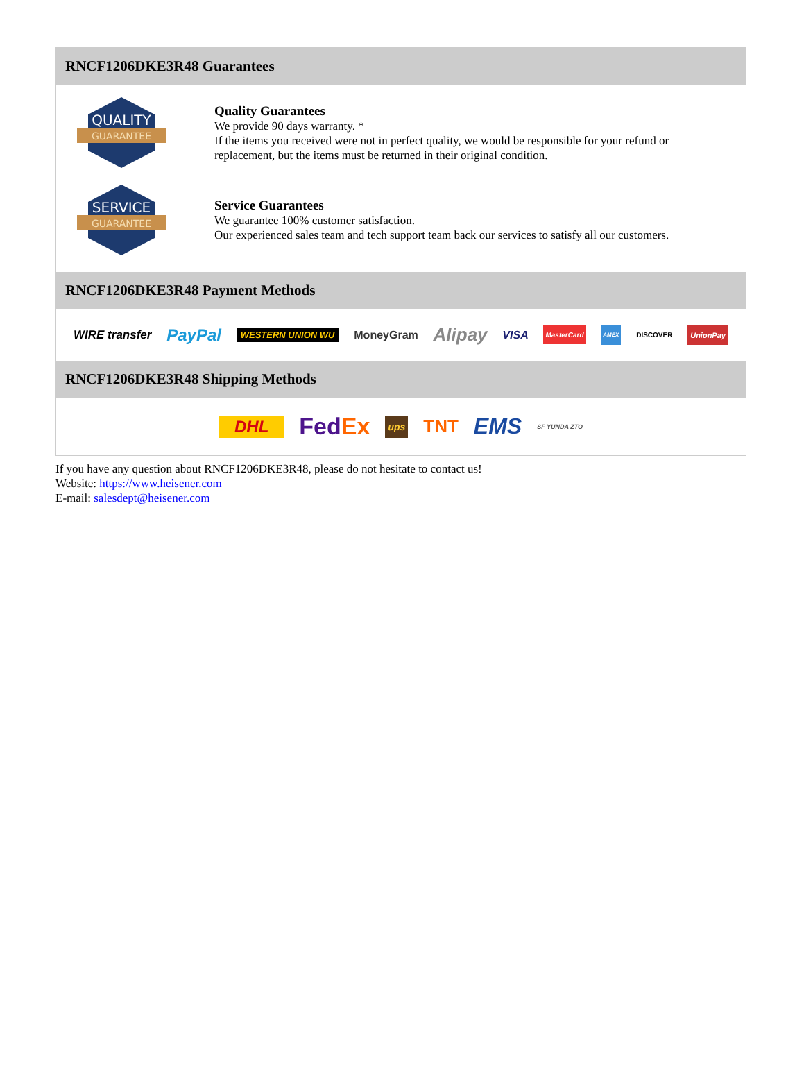RNCF1206DKE3R48 Guarantees
QUALITY
GUARANTEE
Quality Guarantees
We provide 90 days warranty. *
If the items you received were not in perfect quality, we would be responsible for your refund or replacement, but the items must be returned in their original condition.
SERVICE
GUARANTEE
Service Guarantees
We guarantee 100% customer satisfaction.
Our experienced sales team and tech support team back our services to satisfy all our customers.
RNCF1206DKE3R48 Payment Methods
WIRE transfer PayPal WESTERN UNION WU MoneyGram Alipay VISA MasterCard AMEX DISCOVER UnionPay
RNCF1206DKE3R48 Shipping Methods
DHL FedEx ups TNT EMS SF YUNDA ZTO
If you have any question about RNCF1206DKE3R48, please do not hesitate to contact us!
Website: https://www.heisener.com
E-mail: salesdept@heisener.com